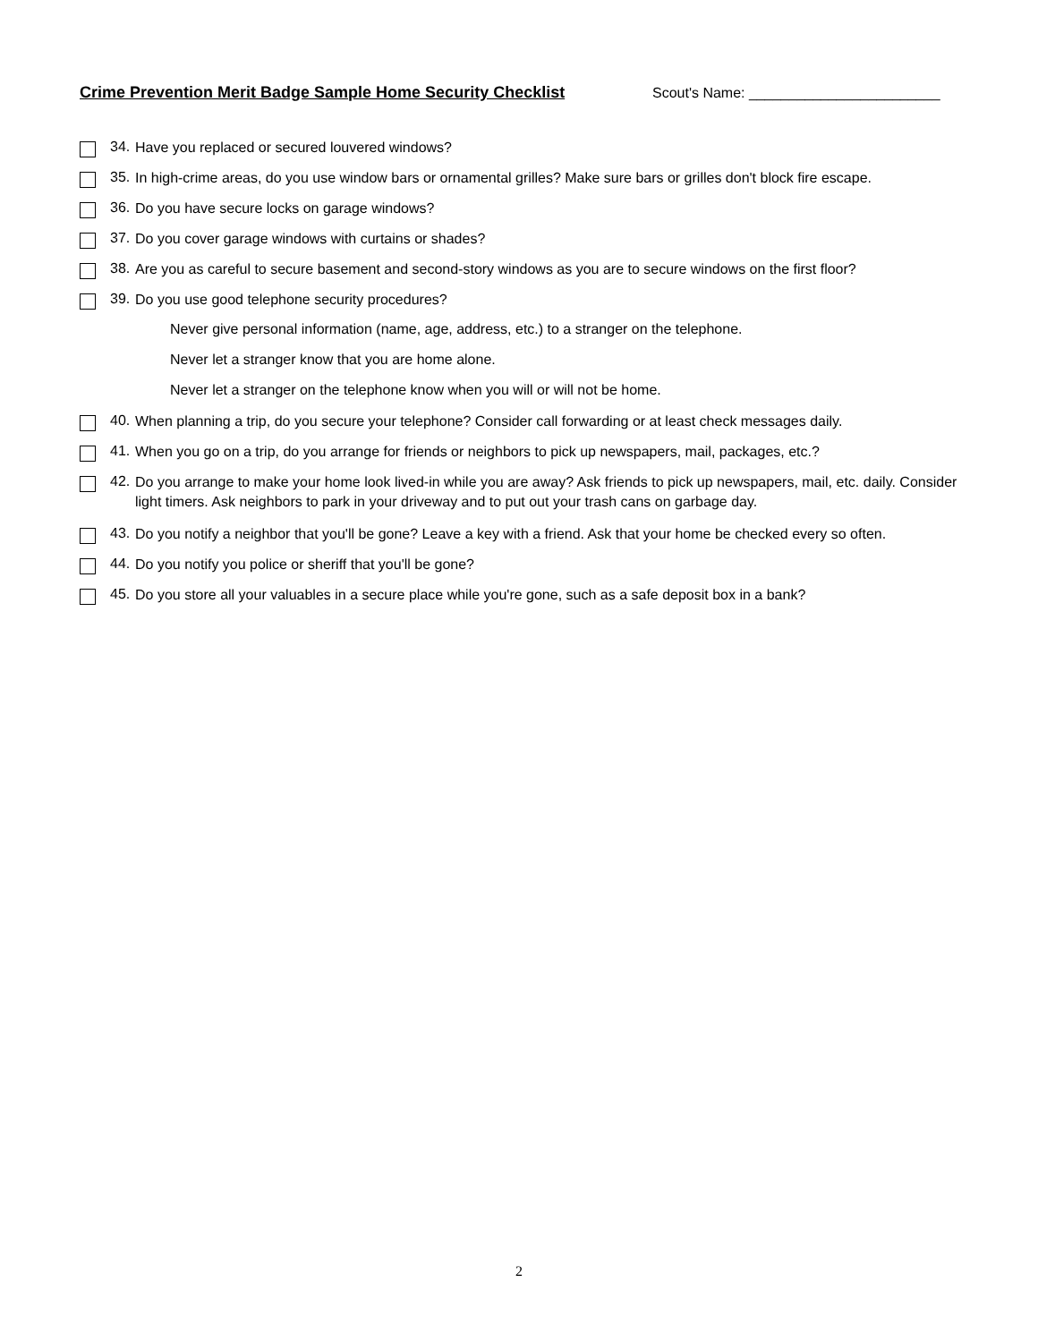Crime Prevention Merit Badge Sample Home Security Checklist Scout's Name: ________________________
34.
Have you replaced or secured louvered windows?
35.
In high-crime areas, do you use window bars or ornamental grilles? Make sure bars or grilles don't block fire escape.
36.
Do you have secure locks on garage windows?
37.
Do you cover garage windows with curtains or shades?
38.
Are you as careful to secure basement and second-story windows as you are to secure windows on the first floor?
39.
Do you use good telephone security procedures?
Never give personal information (name, age, address, etc.) to a stranger on the telephone.
Never let a stranger know that you are home alone.
Never let a stranger on the telephone know when you will or will not be home.
40.
When planning a trip, do you secure your telephone? Consider call forwarding or at least check messages daily.
41.
When you go on a trip, do you arrange for friends or neighbors to pick up newspapers, mail, packages, etc.?
42.
Do you arrange to make your home look lived-in while you are away? Ask friends to pick up newspapers, mail, etc. daily. Consider light timers. Ask neighbors to park in your driveway and to put out your trash cans on garbage day.
43.
Do you notify a neighbor that you'll be gone? Leave a key with a friend. Ask that your home be checked every so often.
44.
Do you notify you police or sheriff that you'll be gone?
45.
Do you store all your valuables in a secure place while you're gone, such as a safe deposit box in a bank?
2